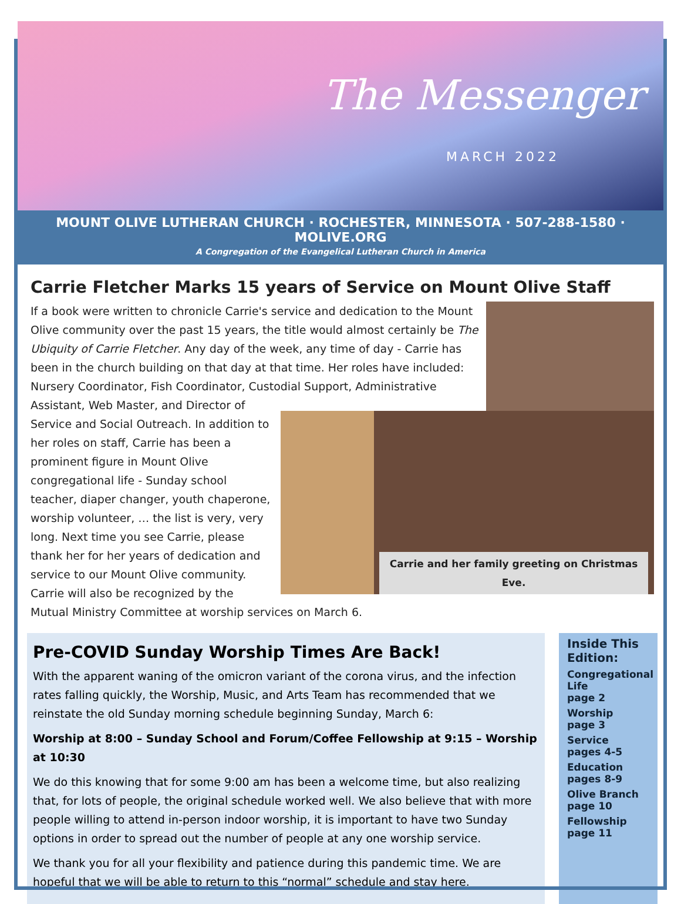The Messenger
MARCH 2022
MOUNT OLIVE LUTHERAN CHURCH · ROCHESTER, MINNESOTA · 507-288-1580 · MOLIVE.ORG
A Congregation of the Evangelical Lutheran Church in America
Carrie Fletcher Marks 15 years of Service on Mount Olive Staff
Carrie and her family greeting on Christmas Eve.
If a book were written to chronicle Carrie's service and dedication to the Mount Olive community over the past 15 years, the title would almost certainly be The Ubiquity of Carrie Fletcher. Any day of the week, any time of day - Carrie has been in the church building on that day at that time. Her roles have included: Nursery Coordinator, Fish Coordinator, Custodial Support, Administrative Assistant, Web Master, and Director of Service and Social Outreach. In addition to her roles on staff, Carrie has been a prominent figure in Mount Olive congregational life - Sunday school teacher, diaper changer, youth chaperone, worship volunteer, … the list is very, very long. Next time you see Carrie, please thank her for her years of dedication and service to our Mount Olive community. Carrie will also be recognized by the Mutual Ministry Committee at worship services on March 6.
Pre-COVID Sunday Worship Times Are Back!
With the apparent waning of the omicron variant of the corona virus, and the infection rates falling quickly, the Worship, Music, and Arts Team has recommended that we reinstate the old Sunday morning schedule beginning Sunday, March 6:
Worship at 8:00 – Sunday School and Forum/Coffee Fellowship at 9:15 – Worship at 10:30
We do this knowing that for some 9:00 am has been a welcome time, but also realizing that, for lots of people, the original schedule worked well. We also believe that with more people willing to attend in-person indoor worship, it is important to have two Sunday options in order to spread out the number of people at any one worship service.
We thank you for all your flexibility and patience during this pandemic time. We are hopeful that we will be able to return to this “normal” schedule and stay here.
Inside This Edition:
Congregational Life
page 2
Worship
page 3
Service
pages 4-5
Education
pages 8-9
Olive Branch
page 10
Fellowship
page 11